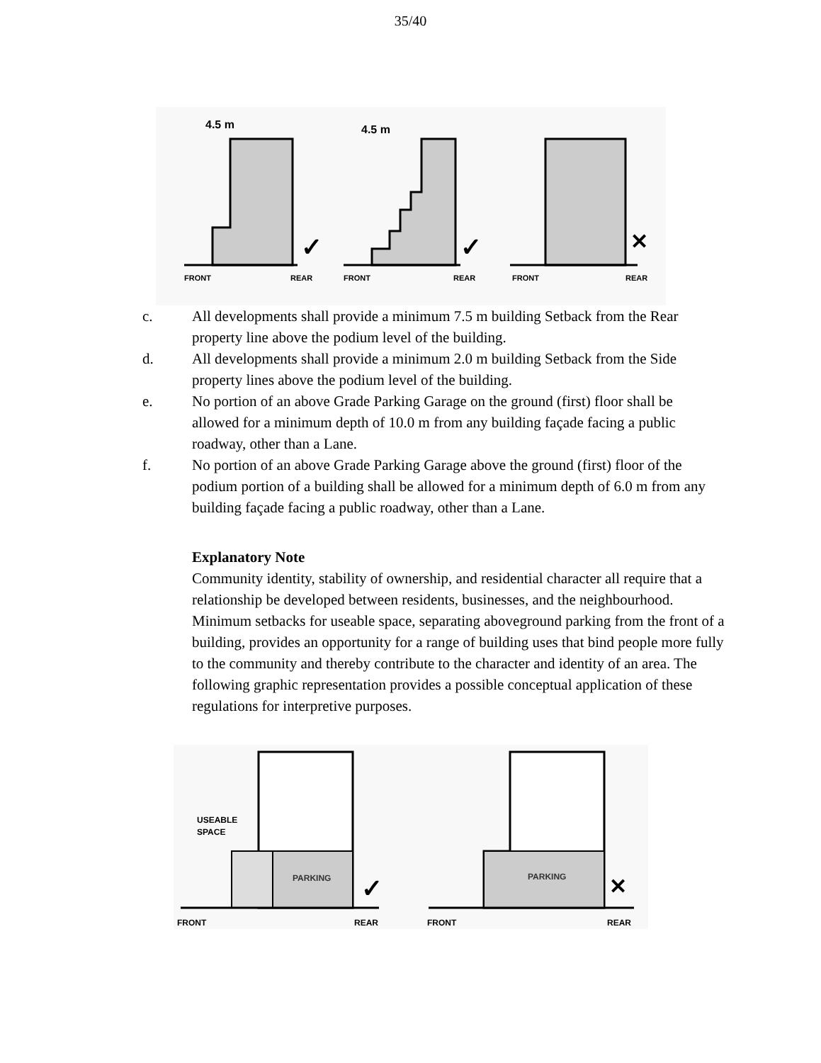35/40
4.5 m
FRONT
REAR
✓
4.5 m
FRONT
REAR
✓
FRONT
REAR
✕
c. All developments shall provide a minimum 7.5 m building Setback from the Rear property line above the podium level of the building.
d. All developments shall provide a minimum 2.0 m building Setback from the Side property lines above the podium level of the building.
e. No portion of an above Grade Parking Garage on the ground (first) floor shall be allowed for a minimum depth of 10.0 m from any building façade facing a public roadway, other than a Lane.
f. No portion of an above Grade Parking Garage above the ground (first) floor of the podium portion of a building shall be allowed for a minimum depth of 6.0 m from any building façade facing a public roadway, other than a Lane.
Explanatory Note
Community identity, stability of ownership, and residential character all require that a relationship be developed between residents, businesses, and the neighbourhood. Minimum setbacks for useable space, separating aboveground parking from the front of a building, provides an opportunity for a range of building uses that bind people more fully to the community and thereby contribute to the character and identity of an area. The following graphic representation provides a possible conceptual application of these regulations for interpretive purposes.
USEABLE
SPACE
PARKING
FRONT
REAR
✓
PARKING
FRONT
REAR
✕